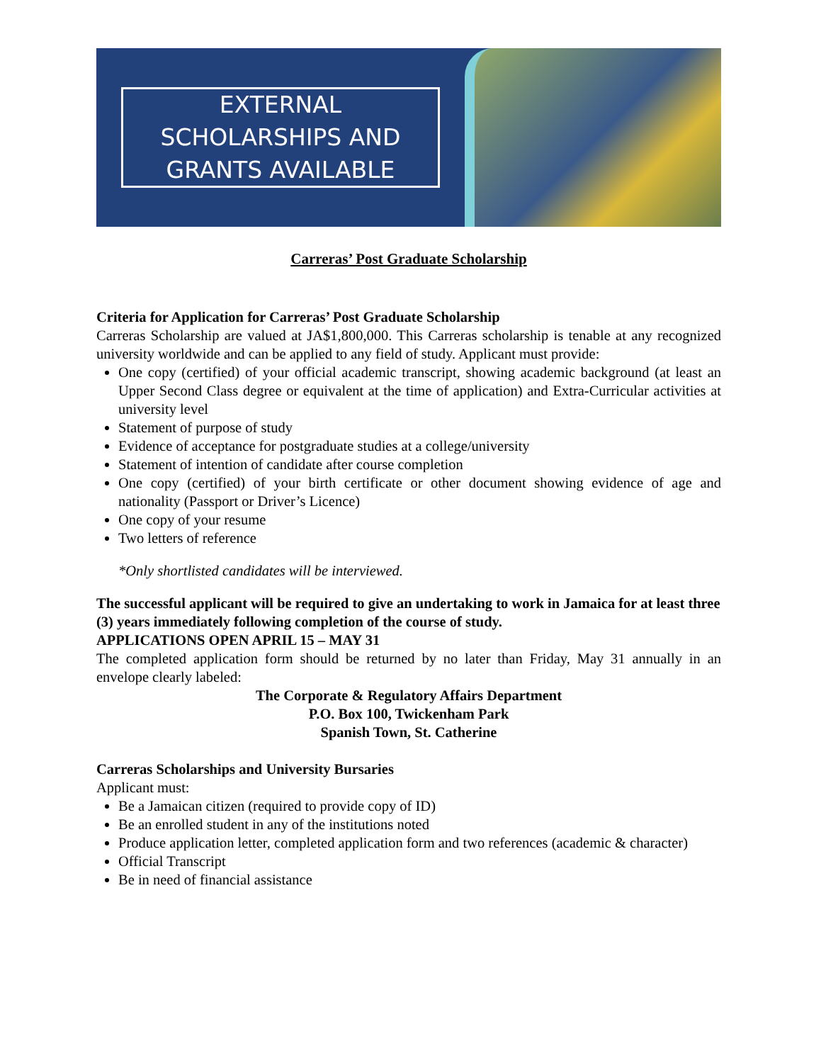EXTERNAL
SCHOLARSHIPS AND
GRANTS AVAILABLE
Carreras’ Post Graduate Scholarship
Criteria for Application for Carreras’ Post Graduate Scholarship
Carreras Scholarship are valued at JA$1,800,000. This Carreras scholarship is tenable at any recognized university worldwide and can be applied to any field of study. Applicant must provide:
One copy (certified) of your official academic transcript, showing academic background (at least an Upper Second Class degree or equivalent at the time of application) and Extra-Curricular activities at university level
Statement of purpose of study
Evidence of acceptance for postgraduate studies at a college/university
Statement of intention of candidate after course completion
One copy (certified) of your birth certificate or other document showing evidence of age and nationality (Passport or Driver’s Licence)
One copy of your resume
Two letters of reference
*Only shortlisted candidates will be interviewed.
The successful applicant will be required to give an undertaking to work in Jamaica for at least three (3) years immediately following completion of the course of study.
APPLICATIONS OPEN APRIL 15 – MAY 31
The completed application form should be returned by no later than Friday, May 31 annually in an envelope clearly labeled:
The Corporate & Regulatory Affairs Department
P.O. Box 100, Twickenham Park
Spanish Town, St. Catherine
Carreras Scholarships and University Bursaries
Applicant must:
Be a Jamaican citizen (required to provide copy of ID)
Be an enrolled student in any of the institutions noted
Produce application letter, completed application form and two references (academic & character)
Official Transcript
Be in need of financial assistance